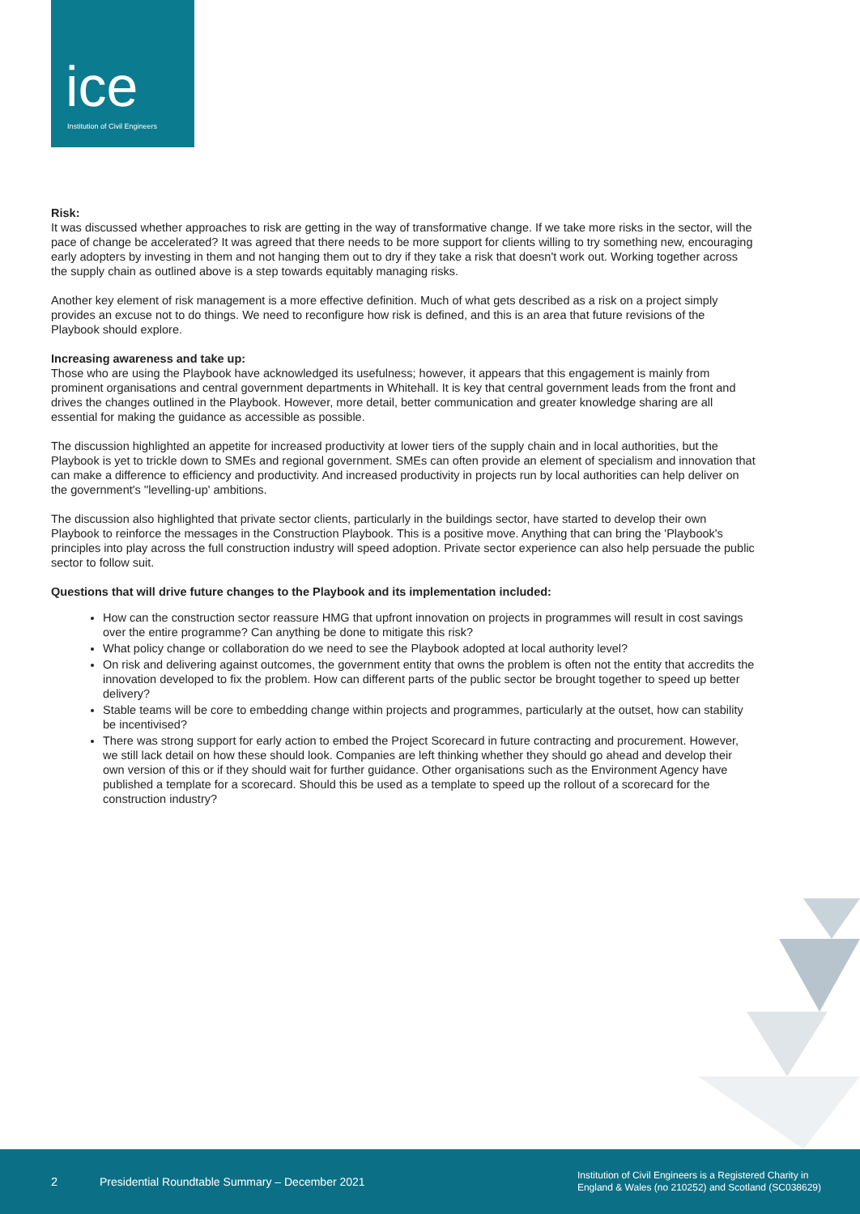ice Institution of Civil Engineers
Risk:
It was discussed whether approaches to risk are getting in the way of transformative change. If we take more risks in the sector, will the pace of change be accelerated? It was agreed that there needs to be more support for clients willing to try something new, encouraging early adopters by investing in them and not hanging them out to dry if they take a risk that doesn't work out. Working together across the supply chain as outlined above is a step towards equitably managing risks.
Another key element of risk management is a more effective definition. Much of what gets described as a risk on a project simply provides an excuse not to do things. We need to reconfigure how risk is defined, and this is an area that future revisions of the Playbook should explore.
Increasing awareness and take up:
Those who are using the Playbook have acknowledged its usefulness; however, it appears that this engagement is mainly from prominent organisations and central government departments in Whitehall. It is key that central government leads from the front and drives the changes outlined in the Playbook. However, more detail, better communication and greater knowledge sharing are all essential for making the guidance as accessible as possible.
The discussion highlighted an appetite for increased productivity at lower tiers of the supply chain and in local authorities, but the Playbook is yet to trickle down to SMEs and regional government. SMEs can often provide an element of specialism and innovation that can make a difference to efficiency and productivity. And increased productivity in projects run by local authorities can help deliver on the government's ''levelling-up' ambitions.
The discussion also highlighted that private sector clients, particularly in the buildings sector, have started to develop their own Playbook to reinforce the messages in the Construction Playbook. This is a positive move. Anything that can bring the 'Playbook's principles into play across the full construction industry will speed adoption. Private sector experience can also help persuade the public sector to follow suit.
Questions that will drive future changes to the Playbook and its implementation included:
How can the construction sector reassure HMG that upfront innovation on projects in programmes will result in cost savings over the entire programme? Can anything be done to mitigate this risk?
What policy change or collaboration do we need to see the Playbook adopted at local authority level?
On risk and delivering against outcomes, the government entity that owns the problem is often not the entity that accredits the innovation developed to fix the problem. How can different parts of the public sector be brought together to speed up better delivery?
Stable teams will be core to embedding change within projects and programmes, particularly at the outset, how can stability be incentivised?
There was strong support for early action to embed the Project Scorecard in future contracting and procurement. However, we still lack detail on how these should look. Companies are left thinking whether they should go ahead and develop their own version of this or if they should wait for further guidance. Other organisations such as the Environment Agency have published a template for a scorecard. Should this be used as a template to speed up the rollout of a scorecard for the construction industry?
2 Presidential Roundtable Summary – December 2021 Institution of Civil Engineers is a Registered Charity in
England & Wales (no 210252) and Scotland (SC038629)